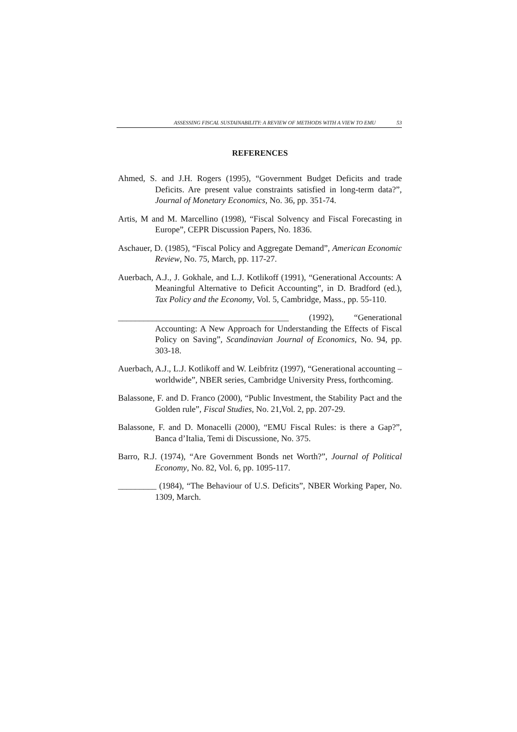ASSESSING FISCAL SUSTAINABILITY: A REVIEW OF METHODS WITH A VIEW TO EMU 53
REFERENCES
Ahmed, S. and J.H. Rogers (1995), “Government Budget Deficits and trade Deficits. Are present value constraints satisfied in long-term data?”, Journal of Monetary Economics, No. 36, pp. 351-74.
Artis, M and M. Marcellino (1998), “Fiscal Solvency and Fiscal Forecasting in Europe”, CEPR Discussion Papers, No. 1836.
Aschauer, D. (1985), “Fiscal Policy and Aggregate Demand”, American Economic Review, No. 75, March, pp. 117-27.
Auerbach, A.J., J. Gokhale, and L.J. Kotlikoff (1991), “Generational Accounts: A Meaningful Alternative to Deficit Accounting”, in D. Bradford (ed.), Tax Policy and the Economy, Vol. 5, Cambridge, Mass., pp. 55-110.
________________________________________ (1992), “Generational Accounting: A New Approach for Understanding the Effects of Fiscal Policy on Saving”, Scandinavian Journal of Economics, No. 94, pp. 303-18.
Auerbach, A.J., L.J. Kotlikoff and W. Leibfritz (1997), “Generational accounting – worldwide”, NBER series, Cambridge University Press, forthcoming.
Balassone, F. and D. Franco (2000), “Public Investment, the Stability Pact and the Golden rule”, Fiscal Studies, No. 21,Vol. 2, pp. 207-29.
Balassone, F. and D. Monacelli (2000), “EMU Fiscal Rules: is there a Gap?”, Banca d’Italia, Temi di Discussione, No. 375.
Barro, R.J. (1974), “Are Government Bonds net Worth?”, Journal of Political Economy, No. 82, Vol. 6, pp. 1095-117.
_________ (1984), “The Behaviour of U.S. Deficits”, NBER Working Paper, No. 1309, March.